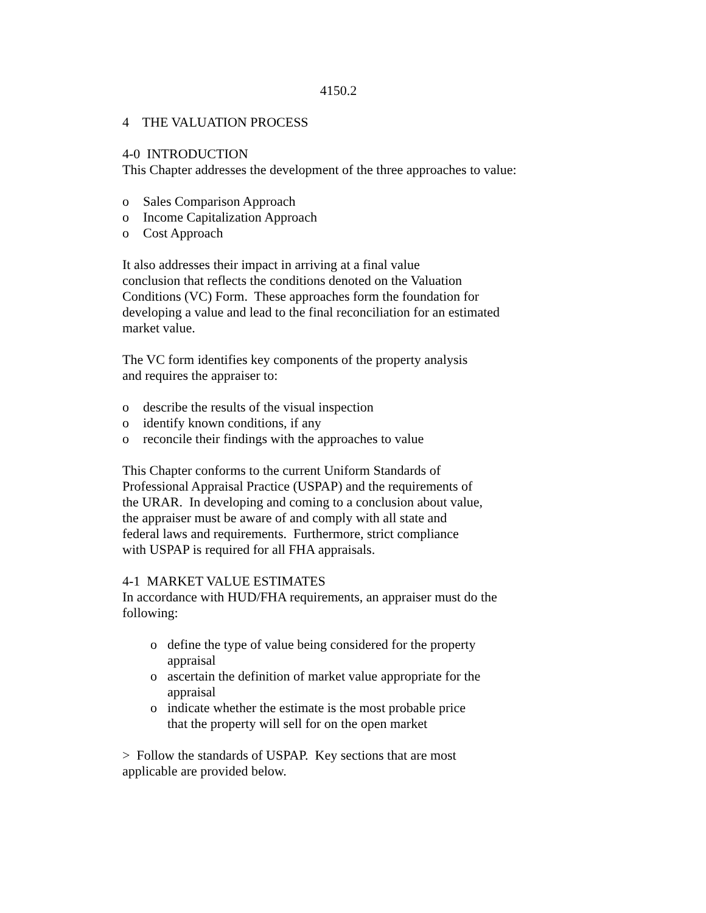4150.2
4 THE VALUATION PROCESS
4-0 INTRODUCTION
This Chapter addresses the development of the three approaches to value:
o Sales Comparison Approach
o Income Capitalization Approach
o Cost Approach
It also addresses their impact in arriving at a final value
conclusion that reflects the conditions denoted on the Valuation Conditions (VC) Form. These approaches form the foundation for developing a value and lead to the final reconciliation for an estimated market value.
The VC form identifies key components of the property analysis
and requires the appraiser to:
o describe the results of the visual inspection
o identify known conditions, if any
o reconcile their findings with the approaches to value
This Chapter conforms to the current Uniform Standards of
Professional Appraisal Practice (USPAP) and the requirements of
the URAR. In developing and coming to a conclusion about value,
the appraiser must be aware of and comply with all state and
federal laws and requirements. Furthermore, strict compliance
with USPAP is required for all FHA appraisals.
4-1 MARKET VALUE ESTIMATES
In accordance with HUD/FHA requirements, an appraiser must do the following:
o define the type of value being considered for the property
appraisal
o ascertain the definition of market value appropriate for the
appraisal
o indicate whether the estimate is the most probable price
that the property will sell for on the open market
> Follow the standards of USPAP. Key sections that are most
applicable are provided below.